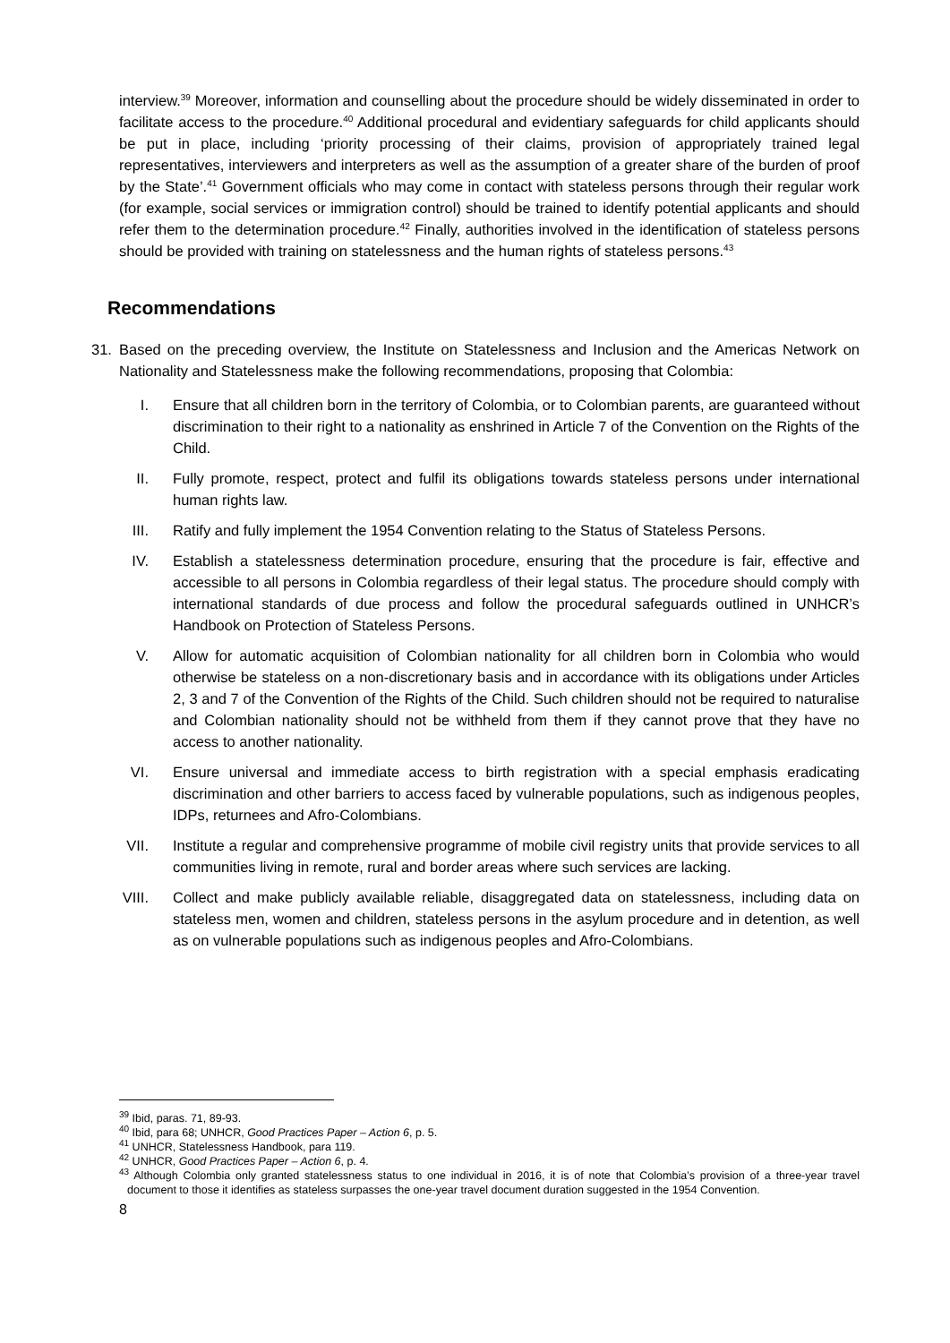interview.<sup>39</sup> Moreover, information and counselling about the procedure should be widely disseminated in order to facilitate access to the procedure.<sup>40</sup> Additional procedural and evidentiary safeguards for child applicants should be put in place, including ‘priority processing of their claims, provision of appropriately trained legal representatives, interviewers and interpreters as well as the assumption of a greater share of the burden of proof by the State’.<sup>41</sup> Government officials who may come in contact with stateless persons through their regular work (for example, social services or immigration control) should be trained to identify potential applicants and should refer them to the determination procedure.<sup>42</sup> Finally, authorities involved in the identification of stateless persons should be provided with training on statelessness and the human rights of stateless persons.<sup>43</sup>
Recommendations
31. Based on the preceding overview, the Institute on Statelessness and Inclusion and the Americas Network on Nationality and Statelessness make the following recommendations, proposing that Colombia:
I. Ensure that all children born in the territory of Colombia, or to Colombian parents, are guaranteed without discrimination to their right to a nationality as enshrined in Article 7 of the Convention on the Rights of the Child.
II. Fully promote, respect, protect and fulfil its obligations towards stateless persons under international human rights law.
III. Ratify and fully implement the 1954 Convention relating to the Status of Stateless Persons.
IV. Establish a statelessness determination procedure, ensuring that the procedure is fair, effective and accessible to all persons in Colombia regardless of their legal status. The procedure should comply with international standards of due process and follow the procedural safeguards outlined in UNHCR’s Handbook on Protection of Stateless Persons.
V. Allow for automatic acquisition of Colombian nationality for all children born in Colombia who would otherwise be stateless on a non-discretionary basis and in accordance with its obligations under Articles 2, 3 and 7 of the Convention of the Rights of the Child. Such children should not be required to naturalise and Colombian nationality should not be withheld from them if they cannot prove that they have no access to another nationality.
VI. Ensure universal and immediate access to birth registration with a special emphasis eradicating discrimination and other barriers to access faced by vulnerable populations, such as indigenous peoples, IDPs, returnees and Afro-Colombians.
VII. Institute a regular and comprehensive programme of mobile civil registry units that provide services to all communities living in remote, rural and border areas where such services are lacking.
VIII. Collect and make publicly available reliable, disaggregated data on statelessness, including data on stateless men, women and children, stateless persons in the asylum procedure and in detention, as well as on vulnerable populations such as indigenous peoples and Afro-Colombians.
<sup>39</sup> Ibid, paras. 71, 89-93.
<sup>40</sup> Ibid, para 68; UNHCR, Good Practices Paper – Action 6, p. 5.
<sup>41</sup> UNHCR, Statelessness Handbook, para 119.
<sup>42</sup> UNHCR, Good Practices Paper – Action 6, p. 4.
<sup>43</sup> Although Colombia only granted statelessness status to one individual in 2016, it is of note that Colombia’s provision of a three-year travel document to those it identifies as stateless surpasses the one-year travel document duration suggested in the 1954 Convention.
8